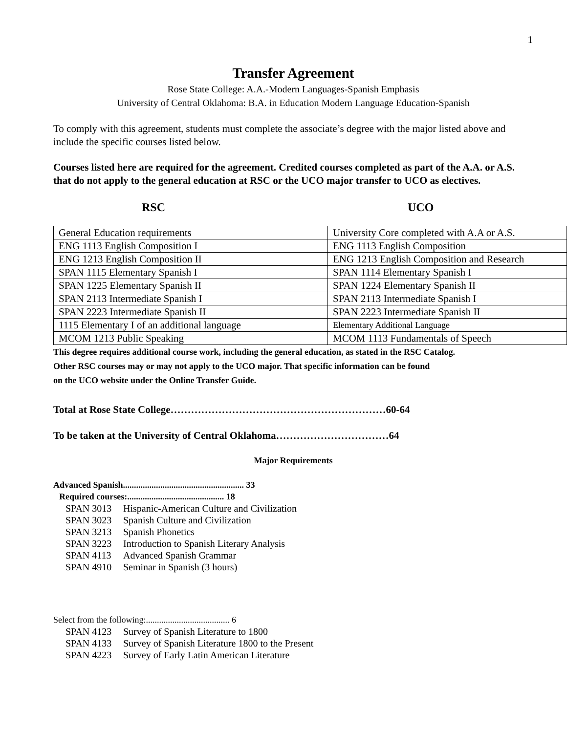1
Transfer Agreement
Rose State College: A.A.-Modern Languages-Spanish Emphasis
University of Central Oklahoma: B.A. in Education Modern Language Education-Spanish
To comply with this agreement, students must complete the associate’s degree with the major listed above and include the specific courses listed below.
Courses listed here are required for the agreement. Credited courses completed as part of the A.A. or A.S. that do not apply to the general education at RSC or the UCO major transfer to UCO as electives.
RSC UCO
| General Education requirements | University Core completed with A.A or A.S. |
| ENG 1113 English Composition I | ENG 1113 English Composition |
| ENG 1213 English Composition II | ENG 1213 English Composition and Research |
| SPAN 1115 Elementary Spanish I | SPAN 1114 Elementary Spanish I |
| SPAN 1225 Elementary Spanish II | SPAN 1224 Elementary Spanish II |
| SPAN 2113 Intermediate Spanish I | SPAN 2113 Intermediate Spanish I |
| SPAN 2223 Intermediate Spanish II | SPAN 2223 Intermediate Spanish II |
| 1115 Elementary I of an additional language | Elementary Additional Language |
| MCOM 1213 Public Speaking | MCOM 1113 Fundamentals of Speech |
This degree requires additional course work, including the general education, as stated in the RSC Catalog.
Other RSC courses may or may not apply to the UCO major. That specific information can be found
on the UCO website under the Online Transfer Guide.
Total at Rose State College………………………………………………………60-64
To be taken at the University of Central Oklahoma……………………………64
Major Requirements
Advanced Spanish....................................................... 33
Required courses:............................................ 18
SPAN 3013 Hispanic-American Culture and Civilization
SPAN 3023 Spanish Culture and Civilization
SPAN 3213 Spanish Phonetics
SPAN 3223 Introduction to Spanish Literary Analysis
SPAN 4113 Advanced Spanish Grammar
SPAN 4910 Seminar in Spanish (3 hours)
Select from the following:...................................... 6
SPAN 4123 Survey of Spanish Literature to 1800
SPAN 4133 Survey of Spanish Literature 1800 to the Present
SPAN 4223 Survey of Early Latin American Literature